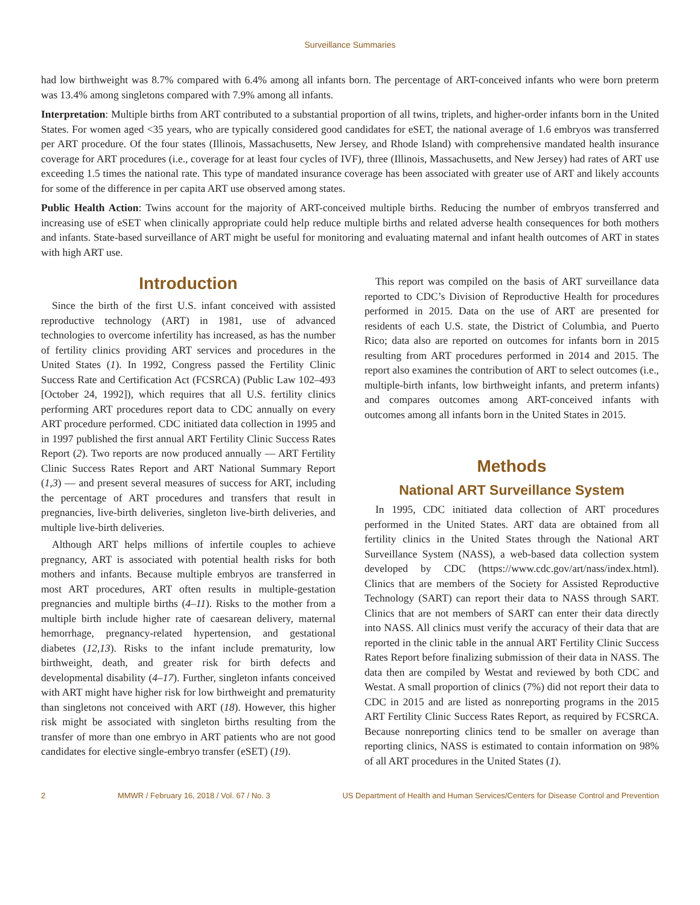Surveillance Summaries
had low birthweight was 8.7% compared with 6.4% among all infants born. The percentage of ART-conceived infants who were born preterm was 13.4% among singletons compared with 7.9% among all infants.
Interpretation: Multiple births from ART contributed to a substantial proportion of all twins, triplets, and higher-order infants born in the United States. For women aged <35 years, who are typically considered good candidates for eSET, the national average of 1.6 embryos was transferred per ART procedure. Of the four states (Illinois, Massachusetts, New Jersey, and Rhode Island) with comprehensive mandated health insurance coverage for ART procedures (i.e., coverage for at least four cycles of IVF), three (Illinois, Massachusetts, and New Jersey) had rates of ART use exceeding 1.5 times the national rate. This type of mandated insurance coverage has been associated with greater use of ART and likely accounts for some of the difference in per capita ART use observed among states.
Public Health Action: Twins account for the majority of ART-conceived multiple births. Reducing the number of embryos transferred and increasing use of eSET when clinically appropriate could help reduce multiple births and related adverse health consequences for both mothers and infants. State-based surveillance of ART might be useful for monitoring and evaluating maternal and infant health outcomes of ART in states with high ART use.
Introduction
Since the birth of the first U.S. infant conceived with assisted reproductive technology (ART) in 1981, use of advanced technologies to overcome infertility has increased, as has the number of fertility clinics providing ART services and procedures in the United States (1). In 1992, Congress passed the Fertility Clinic Success Rate and Certification Act (FCSRCA) (Public Law 102–493 [October 24, 1992]), which requires that all U.S. fertility clinics performing ART procedures report data to CDC annually on every ART procedure performed. CDC initiated data collection in 1995 and in 1997 published the first annual ART Fertility Clinic Success Rates Report (2). Two reports are now produced annually — ART Fertility Clinic Success Rates Report and ART National Summary Report (1,3) — and present several measures of success for ART, including the percentage of ART procedures and transfers that result in pregnancies, live-birth deliveries, singleton live-birth deliveries, and multiple live-birth deliveries.
Although ART helps millions of infertile couples to achieve pregnancy, ART is associated with potential health risks for both mothers and infants. Because multiple embryos are transferred in most ART procedures, ART often results in multiple-gestation pregnancies and multiple births (4–11). Risks to the mother from a multiple birth include higher rate of caesarean delivery, maternal hemorrhage, pregnancy-related hypertension, and gestational diabetes (12,13). Risks to the infant include prematurity, low birthweight, death, and greater risk for birth defects and developmental disability (4–17). Further, singleton infants conceived with ART might have higher risk for low birthweight and prematurity than singletons not conceived with ART (18). However, this higher risk might be associated with singleton births resulting from the transfer of more than one embryo in ART patients who are not good candidates for elective single-embryo transfer (eSET) (19).
This report was compiled on the basis of ART surveillance data reported to CDC’s Division of Reproductive Health for procedures performed in 2015. Data on the use of ART are presented for residents of each U.S. state, the District of Columbia, and Puerto Rico; data also are reported on outcomes for infants born in 2015 resulting from ART procedures performed in 2014 and 2015. The report also examines the contribution of ART to select outcomes (i.e., multiple-birth infants, low birthweight infants, and preterm infants) and compares outcomes among ART-conceived infants with outcomes among all infants born in the United States in 2015.
Methods
National ART Surveillance System
In 1995, CDC initiated data collection of ART procedures performed in the United States. ART data are obtained from all fertility clinics in the United States through the National ART Surveillance System (NASS), a web-based data collection system developed by CDC (https://www.cdc.gov/art/nass/index.html). Clinics that are members of the Society for Assisted Reproductive Technology (SART) can report their data to NASS through SART. Clinics that are not members of SART can enter their data directly into NASS. All clinics must verify the accuracy of their data that are reported in the clinic table in the annual ART Fertility Clinic Success Rates Report before finalizing submission of their data in NASS. The data then are compiled by Westat and reviewed by both CDC and Westat. A small proportion of clinics (7%) did not report their data to CDC in 2015 and are listed as nonreporting programs in the 2015 ART Fertility Clinic Success Rates Report, as required by FCSRCA. Because nonreporting clinics tend to be smaller on average than reporting clinics, NASS is estimated to contain information on 98% of all ART procedures in the United States (1).
2 MMWR / February 16, 2018 / Vol. 67 / No. 3 US Department of Health and Human Services/Centers for Disease Control and Prevention